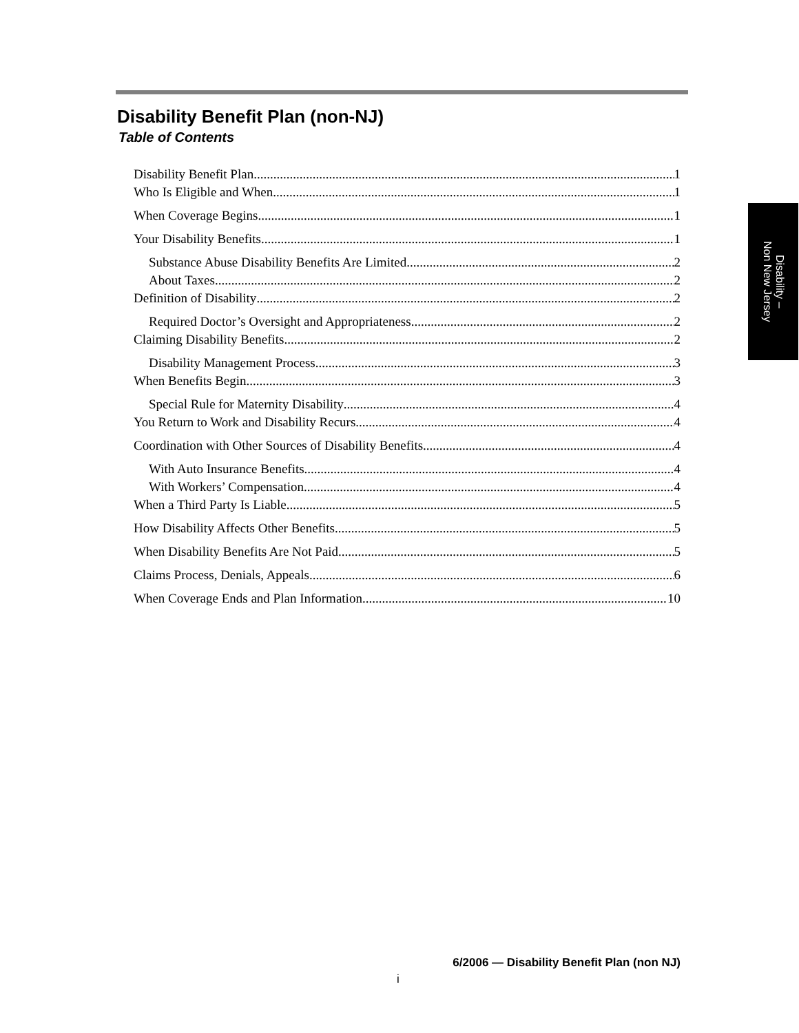Disability –
Non New Jersey
Disability Benefit Plan (non-NJ)
Table of Contents
Disability Benefit Plan 1
Who Is Eligible and When 1
When Coverage Begins 1
Your Disability Benefits 1
Substance Abuse Disability Benefits Are Limited 2
About Taxes 2
Definition of Disability 2
Required Doctor’s Oversight and Appropriateness 2
Claiming Disability Benefits 2
Disability Management Process 3
When Benefits Begin 3
Special Rule for Maternity Disability 4
You Return to Work and Disability Recurs 4
Coordination with Other Sources of Disability Benefits 4
With Auto Insurance Benefits 4
With Workers’ Compensation 4
When a Third Party Is Liable 5
How Disability Affects Other Benefits 5
When Disability Benefits Are Not Paid 5
Claims Process, Denials, Appeals 6
When Coverage Ends and Plan Information 10
6/2006 — Disability Benefit Plan (non NJ)
i